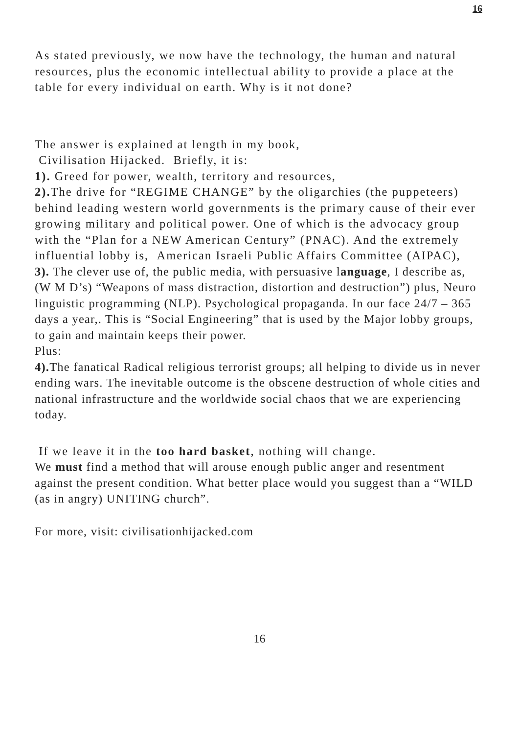16
As stated previously, we now have the technology, the human and natural resources, plus the economic intellectual ability to provide a place at the table for every individual on earth. Why is it not done?
The answer is explained at length in my book,
Civilisation Hijacked. Briefly, it is:
1). Greed for power, wealth, territory and resources,
2). The drive for “REGIME CHANGE” by the oligarchies (the puppeteers) behind leading western world governments is the primary cause of their ever growing military and political power. One of which is the advocacy group with the “Plan for a NEW American Century” (PNAC). And the extremely influential lobby is, American Israeli Public Affairs Committee (AIPAC),
3). The clever use of, the public media, with persuasive language, I describe as, (W M D’s) “Weapons of mass distraction, distortion and destruction”) plus, Neuro linguistic programming (NLP). Psychological propaganda. In our face 24/7 – 365 days a year,. This is “Social Engineering” that is used by the Major lobby groups, to gain and maintain keeps their power.
Plus:
4). The fanatical Radical religious terrorist groups; all helping to divide us in never ending wars. The inevitable outcome is the obscene destruction of whole cities and national infrastructure and the worldwide social chaos that we are experiencing today.
If we leave it in the too hard basket, nothing will change.
We must find a method that will arouse enough public anger and resentment against the present condition. What better place would you suggest than a “WILD (as in angry) UNITING church”.
For more, visit: civilisationhijacked.com
16